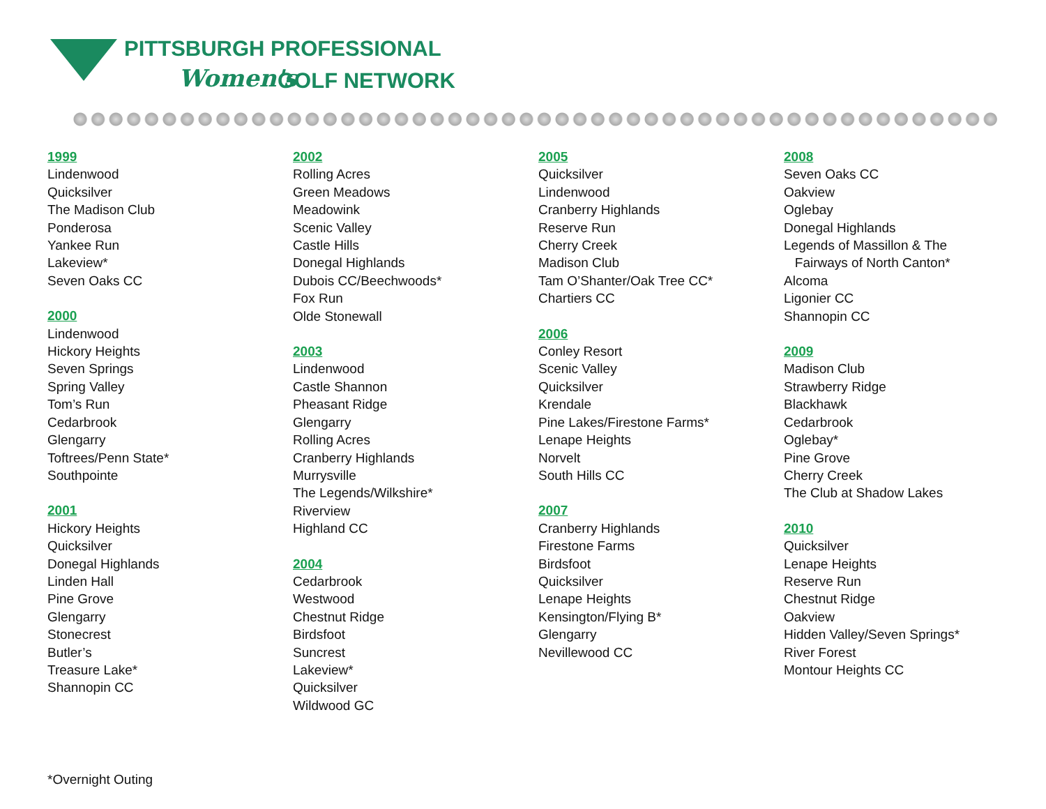PITTSBURGH PROFESSIONAL
Women's GOLF NETWORK
1999
Lindenwood
Quicksilver
The Madison Club
Ponderosa
Yankee Run
Lakeview*
Seven Oaks CC
2000
Lindenwood
Hickory Heights
Seven Springs
Spring Valley
Tom’s Run
Cedarbrook
Glengarry
Toftrees/Penn State*
Southpointe
2001
Hickory Heights
Quicksilver
Donegal Highlands
Linden Hall
Pine Grove
Glengarry
Stonecrest
Butler’s
Treasure Lake*
Shannopin CC
2002
Rolling Acres
Green Meadows
Meadowink
Scenic Valley
Castle Hills
Donegal Highlands
Dubois CC/Beechwoods*
Fox Run
Olde Stonewall
2003
Lindenwood
Castle Shannon
Pheasant Ridge
Glengarry
Rolling Acres
Cranberry Highlands
Murrysville
The Legends/Wilkshire*
Riverview
Highland CC
2004
Cedarbrook
Westwood
Chestnut Ridge
Birdsfoot
Suncrest
Lakeview*
Quicksilver
Wildwood GC
2005
Quicksilver
Lindenwood
Cranberry Highlands
Reserve Run
Cherry Creek
Madison Club
Tam O’Shanter/Oak Tree CC*
Chartiers CC
2006
Conley Resort
Scenic Valley
Quicksilver
Krendale
Pine Lakes/Firestone Farms*
Lenape Heights
Norvelt
South Hills CC
2007
Cranberry Highlands
Firestone Farms
Birdsfoot
Quicksilver
Lenape Heights
Kensington/Flying B*
Glengarry
Nevillewood CC
2008
Seven Oaks CC
Oakview
Oglebay
Donegal Highlands
Legends of Massillon & The
Fairways of North Canton*
Alcoma
Ligonier CC
Shannopin CC
2009
Madison Club
Strawberry Ridge
Blackhawk
Cedarbrook
Oglebay*
Pine Grove
Cherry Creek
The Club at Shadow Lakes
2010
Quicksilver
Lenape Heights
Reserve Run
Chestnut Ridge
Oakview
Hidden Valley/Seven Springs*
River Forest
Montour Heights CC
*Overnight Outing